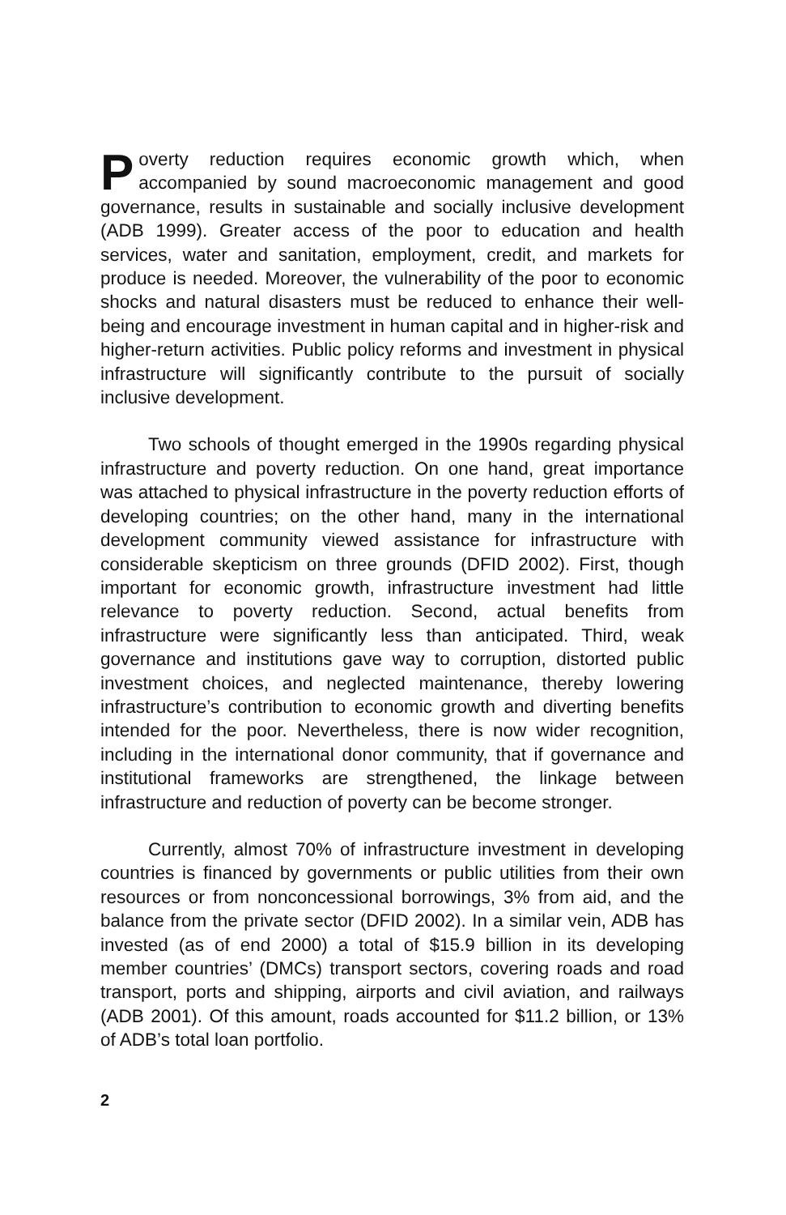Poverty reduction requires economic growth which, when accompanied by sound macroeconomic management and good governance, results in sustainable and socially inclusive development (ADB 1999). Greater access of the poor to education and health services, water and sanitation, employment, credit, and markets for produce is needed. Moreover, the vulnerability of the poor to economic shocks and natural disasters must be reduced to enhance their well-being and encourage investment in human capital and in higher-risk and higher-return activities. Public policy reforms and investment in physical infrastructure will significantly contribute to the pursuit of socially inclusive development.
Two schools of thought emerged in the 1990s regarding physical infrastructure and poverty reduction. On one hand, great importance was attached to physical infrastructure in the poverty reduction efforts of developing countries; on the other hand, many in the international development community viewed assistance for infrastructure with considerable skepticism on three grounds (DFID 2002). First, though important for economic growth, infrastructure investment had little relevance to poverty reduction. Second, actual benefits from infrastructure were significantly less than anticipated. Third, weak governance and institutions gave way to corruption, distorted public investment choices, and neglected maintenance, thereby lowering infrastructure’s contribution to economic growth and diverting benefits intended for the poor. Nevertheless, there is now wider recognition, including in the international donor community, that if governance and institutional frameworks are strengthened, the linkage between infrastructure and reduction of poverty can be become stronger.
Currently, almost 70% of infrastructure investment in developing countries is financed by governments or public utilities from their own resources or from nonconcessional borrowings, 3% from aid, and the balance from the private sector (DFID 2002). In a similar vein, ADB has invested (as of end 2000) a total of $15.9 billion in its developing member countries’ (DMCs) transport sectors, covering roads and road transport, ports and shipping, airports and civil aviation, and railways (ADB 2001). Of this amount, roads accounted for $11.2 billion, or 13% of ADB’s total loan portfolio.
2